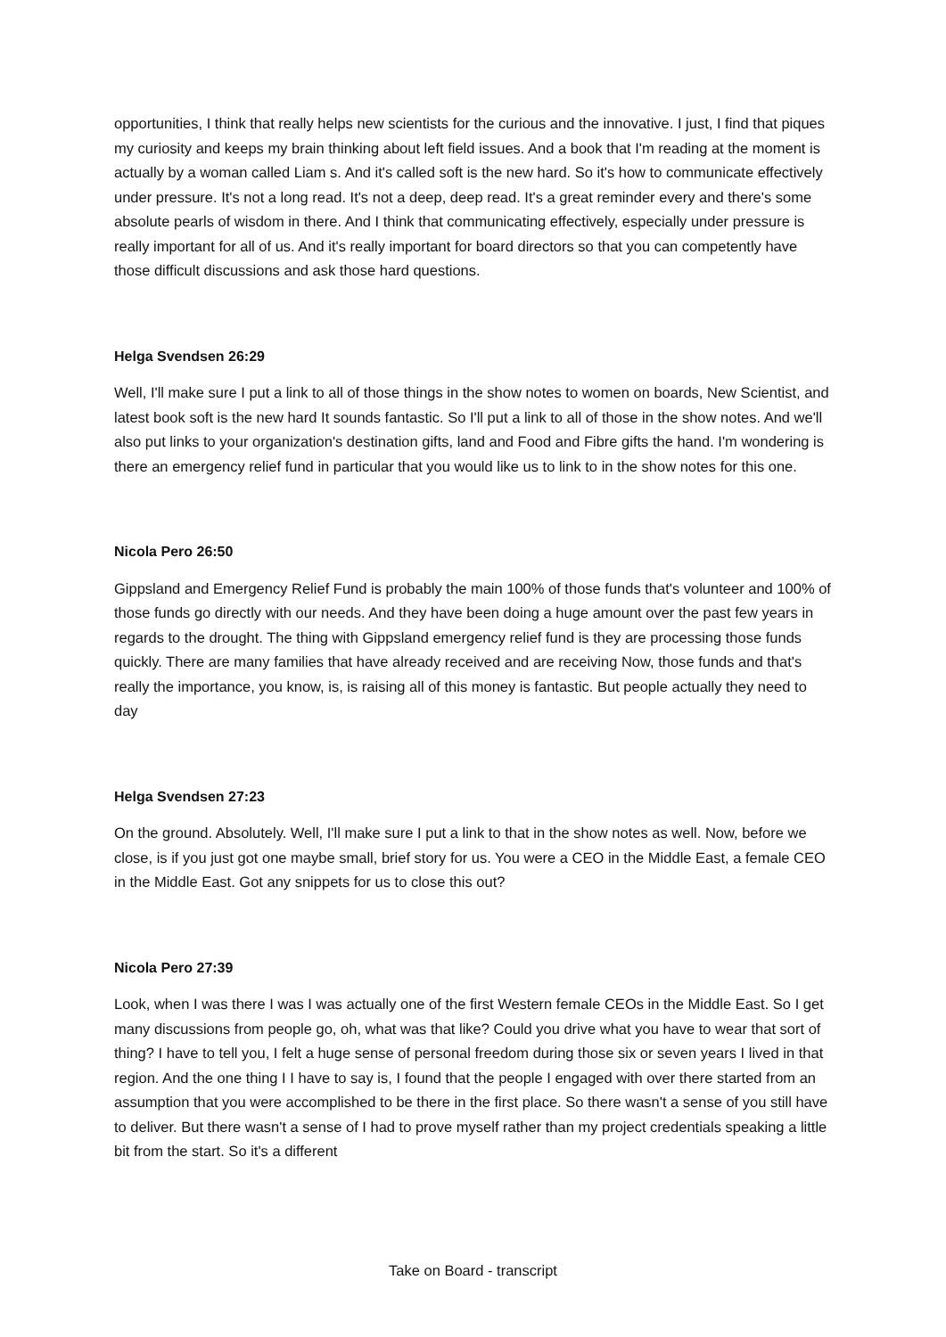opportunities, I think that really helps new scientists for the curious and the innovative. I just, I find that piques my curiosity and keeps my brain thinking about left field issues. And a book that I'm reading at the moment is actually by a woman called Liam s. And it's called soft is the new hard. So it's how to communicate effectively under pressure. It's not a long read. It's not a deep, deep read. It's a great reminder every and there's some absolute pearls of wisdom in there. And I think that communicating effectively, especially under pressure is really important for all of us. And it's really important for board directors so that you can competently have those difficult discussions and ask those hard questions.
Helga Svendsen 26:29
Well, I'll make sure I put a link to all of those things in the show notes to women on boards, New Scientist, and latest book soft is the new hard It sounds fantastic. So I'll put a link to all of those in the show notes. And we'll also put links to your organization's destination gifts, land and Food and Fibre gifts the hand. I'm wondering is there an emergency relief fund in particular that you would like us to link to in the show notes for this one.
Nicola Pero 26:50
Gippsland and Emergency Relief Fund is probably the main 100% of those funds that's volunteer and 100% of those funds go directly with our needs. And they have been doing a huge amount over the past few years in regards to the drought. The thing with Gippsland emergency relief fund is they are processing those funds quickly. There are many families that have already received and are receiving Now, those funds and that's really the importance, you know, is, is raising all of this money is fantastic. But people actually they need to day
Helga Svendsen 27:23
On the ground. Absolutely. Well, I'll make sure I put a link to that in the show notes as well. Now, before we close, is if you just got one maybe small, brief story for us. You were a CEO in the Middle East, a female CEO in the Middle East. Got any snippets for us to close this out?
Nicola Pero 27:39
Look, when I was there I was I was actually one of the first Western female CEOs in the Middle East. So I get many discussions from people go, oh, what was that like? Could you drive what you have to wear that sort of thing? I have to tell you, I felt a huge sense of personal freedom during those six or seven years I lived in that region. And the one thing I I have to say is, I found that the people I engaged with over there started from an assumption that you were accomplished to be there in the first place. So there wasn't a sense of you still have to deliver. But there wasn't a sense of I had to prove myself rather than my project credentials speaking a little bit from the start. So it's a different
Take on Board - transcript